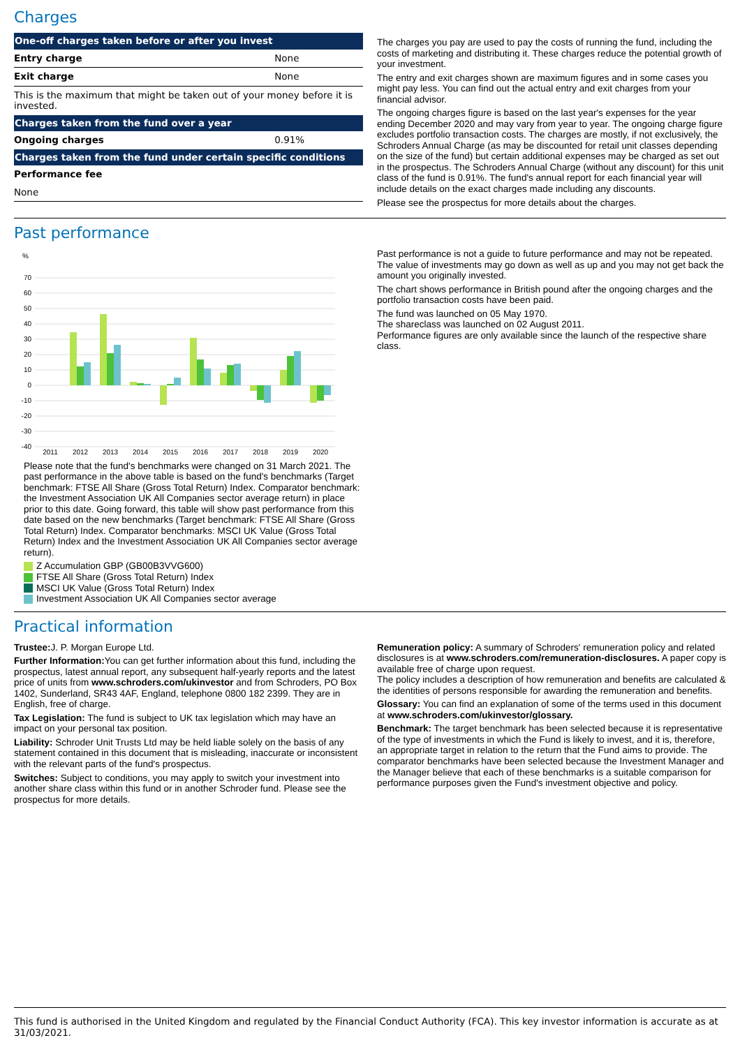Charges
| One-off charges taken before or after you invest | |
| Entry charge | None |
| Exit charge | None |
| This is the maximum that might be taken out of your money before it is invested. | |
| Charges taken from the fund over a year | |
| Ongoing charges | 0.91% |
| Charges taken from the fund under certain specific conditions | |
| Performance fee | |
| None | |
The charges you pay are used to pay the costs of running the fund, including the costs of marketing and distributing it. These charges reduce the potential growth of your investment.
The entry and exit charges shown are maximum figures and in some cases you might pay less. You can find out the actual entry and exit charges from your financial advisor.
The ongoing charges figure is based on the last year's expenses for the year ending December 2020 and may vary from year to year. The ongoing charge figure excludes portfolio transaction costs. The charges are mostly, if not exclusively, the Schroders Annual Charge (as may be discounted for retail unit classes depending on the size of the fund) but certain additional expenses may be charged as set out in the prospectus. The Schroders Annual Charge (without any discount) for this unit class of the fund is 0.91%. The fund's annual report for each financial year will include details on the exact charges made including any discounts.
Please see the prospectus for more details about the charges.
Past performance
%
70
60
50
40
30
20
10
0
-10
-20
-30
-40
2011
2012
2013
2014
2015
2016
2017
2018
2019
2020
Please note that the fund's benchmarks were changed on 31 March 2021. The past performance in the above table is based on the fund's benchmarks (Target benchmark: FTSE All Share (Gross Total Return) Index. Comparator benchmark: the Investment Association UK All Companies sector average return) in place prior to this date. Going forward, this table will show past performance from this date based on the new benchmarks (Target benchmark: FTSE All Share (Gross Total Return) Index. Comparator benchmarks: MSCI UK Value (Gross Total Return) Index and the Investment Association UK All Companies sector average return).
Z Accumulation GBP (GB00B3VVG600)
FTSE All Share (Gross Total Return) Index
MSCI UK Value (Gross Total Return) Index
Investment Association UK All Companies sector average
Past performance is not a guide to future performance and may not be repeated. The value of investments may go down as well as up and you may not get back the amount you originally invested.
The chart shows performance in British pound after the ongoing charges and the portfolio transaction costs have been paid.
The fund was launched on 05 May 1970.
The shareclass was launched on 02 August 2011.
Performance figures are only available since the launch of the respective share class.
Practical information
Trustee: J. P. Morgan Europe Ltd.
Further Information: You can get further information about this fund, including the prospectus, latest annual report, any subsequent half-yearly reports and the latest price of units from www.schroders.com/ukinvestor and from Schroders, PO Box 1402, Sunderland, SR43 4AF, England, telephone 0800 182 2399. They are in English, free of charge.
Tax Legislation: The fund is subject to UK tax legislation which may have an impact on your personal tax position.
Liability: Schroder Unit Trusts Ltd may be held liable solely on the basis of any statement contained in this document that is misleading, inaccurate or inconsistent with the relevant parts of the fund's prospectus.
Switches: Subject to conditions, you may apply to switch your investment into another share class within this fund or in another Schroder fund. Please see the prospectus for more details.
Remuneration policy: A summary of Schroders' remuneration policy and related disclosures is at www.schroders.com/remuneration-disclosures. A paper copy is available free of charge upon request.
The policy includes a description of how remuneration and benefits are calculated & the identities of persons responsible for awarding the remuneration and benefits.
Glossary: You can find an explanation of some of the terms used in this document at www.schroders.com/ukinvestor/glossary.
Benchmark: The target benchmark has been selected because it is representative of the type of investments in which the Fund is likely to invest, and it is, therefore, an appropriate target in relation to the return that the Fund aims to provide. The comparator benchmarks have been selected because the Investment Manager and the Manager believe that each of these benchmarks is a suitable comparison for performance purposes given the Fund's investment objective and policy.
This fund is authorised in the United Kingdom and regulated by the Financial Conduct Authority (FCA). This key investor information is accurate as at 31/03/2021.